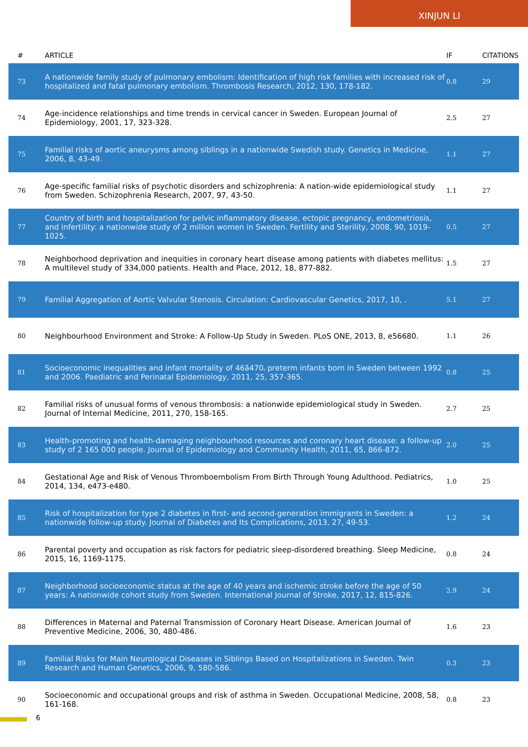XINJUN LI
| # | ARTICLE | IF | CITATIONS |
| --- | --- | --- | --- |
| 73 | A nationwide family study of pulmonary embolism: Identification of high risk families with increased risk of hospitalized and fatal pulmonary embolism. Thrombosis Research, 2012, 130, 178-182. | 0.8 | 29 |
| 74 | Age-incidence relationships and time trends in cervical cancer in Sweden. European Journal of Epidemiology, 2001, 17, 323-328. | 2.5 | 27 |
| 75 | Familial risks of aortic aneurysms among siblings in a nationwide Swedish study. Genetics in Medicine, 2006, 8, 43-49. | 1.1 | 27 |
| 76 | Age-specific familial risks of psychotic disorders and schizophrenia: A nation-wide epidemiological study from Sweden. Schizophrenia Research, 2007, 97, 43-50. | 1.1 | 27 |
| 77 | Country of birth and hospitalization for pelvic inflammatory disease, ectopic pregnancy, endometriosis, and infertility: a nationwide study of 2 million women in Sweden. Fertility and Sterility, 2008, 90, 1019-1025. | 0.5 | 27 |
| 78 | Neighborhood deprivation and inequities in coronary heart disease among patients with diabetes mellitus: A multilevel study of 334,000 patients. Health and Place, 2012, 18, 877-882. | 1.5 | 27 |
| 79 | Familial Aggregation of Aortic Valvular Stenosis. Circulation: Cardiovascular Genetics, 2017, 10, . | 5.1 | 27 |
| 80 | Neighbourhood Environment and Stroke: A Follow-Up Study in Sweden. PLoS ONE, 2013, 8, e56680. | 1.1 | 26 |
| 81 | Socioeconomic inequalities and infant mortality of 46âۥ470 preterm infants born in Sweden between 1992 and 2006. Paediatric and Perinatal Epidemiology, 2011, 25, 357-365. | 0.8 | 25 |
| 82 | Familial risks of unusual forms of venous thrombosis: a nationwide epidemiological study in Sweden. Journal of Internal Medicine, 2011, 270, 158-165. | 2.7 | 25 |
| 83 | Health-promoting and health-damaging neighbourhood resources and coronary heart disease: a follow-up study of 2 165 000 people. Journal of Epidemiology and Community Health, 2011, 65, 866-872. | 2.0 | 25 |
| 84 | Gestational Age and Risk of Venous Thromboembolism From Birth Through Young Adulthood. Pediatrics, 2014, 134, e473-e480. | 1.0 | 25 |
| 85 | Risk of hospitalization for type 2 diabetes in first- and second-generation immigrants in Sweden: a nationwide follow-up study. Journal of Diabetes and Its Complications, 2013, 27, 49-53. | 1.2 | 24 |
| 86 | Parental poverty and occupation as risk factors for pediatric sleep-disordered breathing. Sleep Medicine, 2015, 16, 1169-1175. | 0.8 | 24 |
| 87 | Neighborhood socioeconomic status at the age of 40 years and ischemic stroke before the age of 50 years: A nationwide cohort study from Sweden. International Journal of Stroke, 2017, 12, 815-826. | 2.9 | 24 |
| 88 | Differences in Maternal and Paternal Transmission of Coronary Heart Disease. American Journal of Preventive Medicine, 2006, 30, 480-486. | 1.6 | 23 |
| 89 | Familial Risks for Main Neurological Diseases in Siblings Based on Hospitalizations in Sweden. Twin Research and Human Genetics, 2006, 9, 580-586. | 0.3 | 23 |
| 90 | Socioeconomic and occupational groups and risk of asthma in Sweden. Occupational Medicine, 2008, 58, 161-168. | 0.8 | 23 |
6